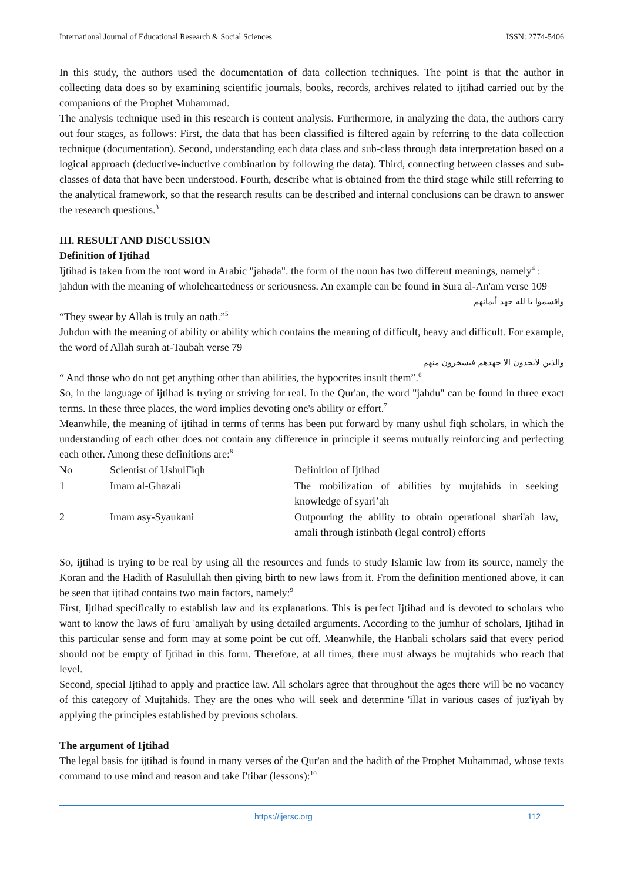International Journal of Educational Research & Social Sciences ISSN: 2774-5406
In this study, the authors used the documentation of data collection techniques. The point is that the author in collecting data does so by examining scientific journals, books, records, archives related to ijtihad carried out by the companions of the Prophet Muhammad.
The analysis technique used in this research is content analysis. Furthermore, in analyzing the data, the authors carry out four stages, as follows: First, the data that has been classified is filtered again by referring to the data collection technique (documentation). Second, understanding each data class and sub-class through data interpretation based on a logical approach (deductive-inductive combination by following the data). Third, connecting between classes and sub-classes of data that have been understood. Fourth, describe what is obtained from the third stage while still referring to the analytical framework, so that the research results can be described and internal conclusions can be drawn to answer the research questions.<sup>3</sup>
III. RESULT AND DISCUSSION
Definition of Ijtihad
Ijtihad is taken from the root word in Arabic "jahada". the form of the noun has two different meanings, namely<sup>4</sup> :
jahdun with the meaning of wholeheartedness or seriousness. An example can be found in Sura al-An'am verse 109
واقسموا با لله جهد أيمانهم
“They swear by Allah is truly an oath.”<sup>5</sup>
Juhdun with the meaning of ability or ability which contains the meaning of difficult, heavy and difficult. For example, the word of Allah surah at-Taubah verse 79
والذين لايجدون الا جهدهم فيسخرون منهم
“ And those who do not get anything other than abilities, the hypocrites insult them”.<sup>6</sup>
So, in the language of ijtihad is trying or striving for real. In the Qur'an, the word "jahdu" can be found in three exact terms. In these three places, the word implies devoting one's ability or effort.<sup>7</sup>
Meanwhile, the meaning of ijtihad in terms of terms has been put forward by many ushul fiqh scholars, in which the understanding of each other does not contain any difference in principle it seems mutually reinforcing and perfecting each other. Among these definitions are:<sup>8</sup>
| No | Scientist of UshulFiqh | Definition of Ijtihad |
| --- | --- | --- |
| 1 | Imam al-Ghazali | The mobilization of abilities by mujtahids in seeking knowledge of syari’ah |
| 2 | Imam asy-Syaukani | Outpouring the ability to obtain operational shari'ah law, amali through istinbath (legal control) efforts |
So, ijtihad is trying to be real by using all the resources and funds to study Islamic law from its source, namely the Koran and the Hadith of Rasulullah then giving birth to new laws from it. From the definition mentioned above, it can be seen that ijtihad contains two main factors, namely:<sup>9</sup>
First, Ijtihad specifically to establish law and its explanations. This is perfect Ijtihad and is devoted to scholars who want to know the laws of furu 'amaliyah by using detailed arguments. According to the jumhur of scholars, Ijtihad in this particular sense and form may at some point be cut off. Meanwhile, the Hanbali scholars said that every period should not be empty of Ijtihad in this form. Therefore, at all times, there must always be mujtahids who reach that level.
Second, special Ijtihad to apply and practice law. All scholars agree that throughout the ages there will be no vacancy of this category of Mujtahids. They are the ones who will seek and determine 'illat in various cases of juz'iyah by applying the principles established by previous scholars.
The argument of Ijtihad
The legal basis for ijtihad is found in many verses of the Qur'an and the hadith of the Prophet Muhammad, whose texts command to use mind and reason and take I'tibar (lessons):<sup>10</sup>
https://ijersc.org 112